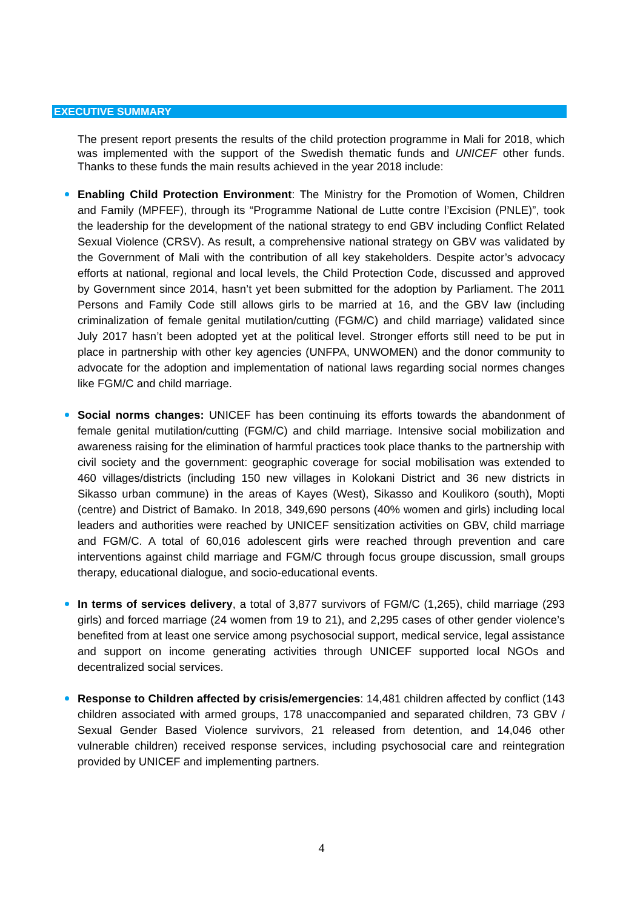EXECUTIVE SUMMARY
The present report presents the results of the child protection programme in Mali for 2018, which was implemented with the support of the Swedish thematic funds and UNICEF other funds. Thanks to these funds the main results achieved in the year 2018 include:
Enabling Child Protection Environment: The Ministry for the Promotion of Women, Children and Family (MPFEF), through its “Programme National de Lutte contre l’Excision (PNLE)”, took the leadership for the development of the national strategy to end GBV including Conflict Related Sexual Violence (CRSV). As result, a comprehensive national strategy on GBV was validated by the Government of Mali with the contribution of all key stakeholders. Despite actor’s advocacy efforts at national, regional and local levels, the Child Protection Code, discussed and approved by Government since 2014, hasn’t yet been submitted for the adoption by Parliament. The 2011 Persons and Family Code still allows girls to be married at 16, and the GBV law (including criminalization of female genital mutilation/cutting (FGM/C) and child marriage) validated since July 2017 hasn’t been adopted yet at the political level. Stronger efforts still need to be put in place in partnership with other key agencies (UNFPA, UNWOMEN) and the donor community to advocate for the adoption and implementation of national laws regarding social normes changes like FGM/C and child marriage.
Social norms changes: UNICEF has been continuing its efforts towards the abandonment of female genital mutilation/cutting (FGM/C) and child marriage. Intensive social mobilization and awareness raising for the elimination of harmful practices took place thanks to the partnership with civil society and the government: geographic coverage for social mobilisation was extended to 460 villages/districts (including 150 new villages in Kolokani District and 36 new districts in Sikasso urban commune) in the areas of Kayes (West), Sikasso and Koulikoro (south), Mopti (centre) and District of Bamako. In 2018, 349,690 persons (40% women and girls) including local leaders and authorities were reached by UNICEF sensitization activities on GBV, child marriage and FGM/C. A total of 60,016 adolescent girls were reached through prevention and care interventions against child marriage and FGM/C through focus groupe discussion, small groups therapy, educational dialogue, and socio-educational events.
In terms of services delivery, a total of 3,877 survivors of FGM/C (1,265), child marriage (293 girls) and forced marriage (24 women from 19 to 21), and 2,295 cases of other gender violence’s benefited from at least one service among psychosocial support, medical service, legal assistance and support on income generating activities through UNICEF supported local NGOs and decentralized social services.
Response to Children affected by crisis/emergencies: 14,481 children affected by conflict (143 children associated with armed groups, 178 unaccompanied and separated children, 73 GBV / Sexual Gender Based Violence survivors, 21 released from detention, and 14,046 other vulnerable children) received response services, including psychosocial care and reintegration provided by UNICEF and implementing partners.
4